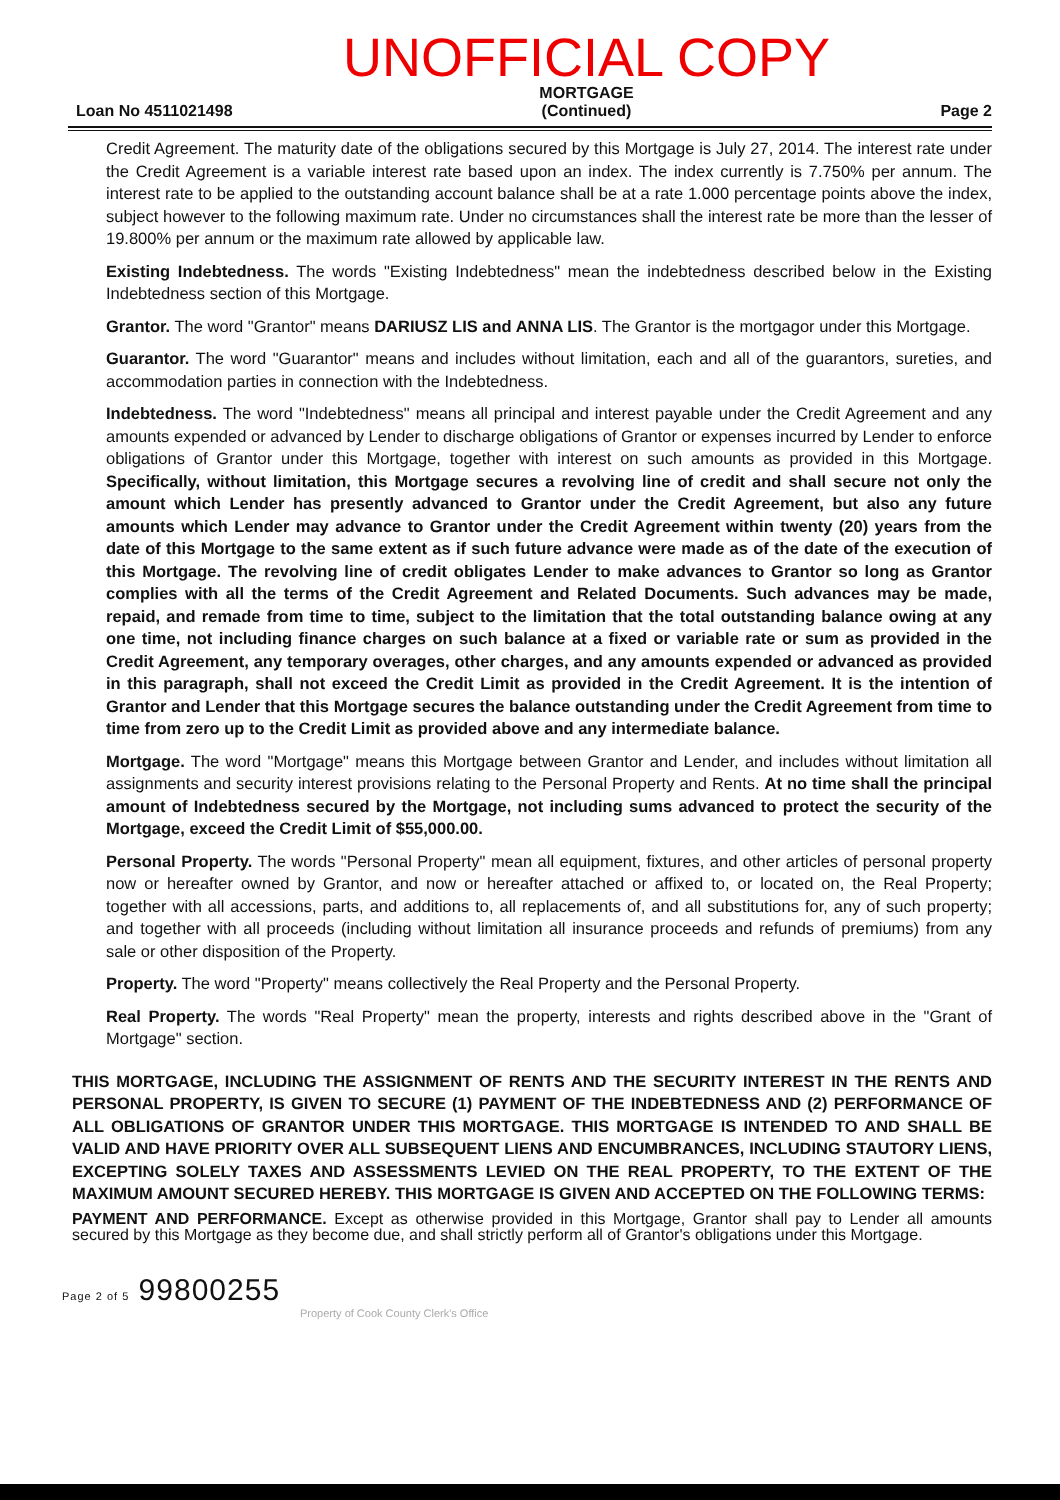Loan No 4511021498
UNOFFICIAL COPY
MORTGAGE
(Continued)
Page 2
Credit Agreement. The maturity date of the obligations secured by this Mortgage is July 27, 2014. The interest rate under the Credit Agreement is a variable interest rate based upon an index. The index currently is 7.750% per annum. The interest rate to be applied to the outstanding account balance shall be at a rate 1.000 percentage points above the index, subject however to the following maximum rate. Under no circumstances shall the interest rate be more than the lesser of 19.800% per annum or the maximum rate allowed by applicable law.
Existing Indebtedness. The words "Existing Indebtedness" mean the indebtedness described below in the Existing Indebtedness section of this Mortgage.
Grantor. The word "Grantor" means DARIUSZ LIS and ANNA LIS. The Grantor is the mortgagor under this Mortgage.
Guarantor. The word "Guarantor" means and includes without limitation, each and all of the guarantors, sureties, and accommodation parties in connection with the Indebtedness.
Indebtedness. The word "Indebtedness" means all principal and interest payable under the Credit Agreement and any amounts expended or advanced by Lender to discharge obligations of Grantor or expenses incurred by Lender to enforce obligations of Grantor under this Mortgage, together with interest on such amounts as provided in this Mortgage. Specifically, without limitation, this Mortgage secures a revolving line of credit and shall secure not only the amount which Lender has presently advanced to Grantor under the Credit Agreement, but also any future amounts which Lender may advance to Grantor under the Credit Agreement within twenty (20) years from the date of this Mortgage to the same extent as if such future advance were made as of the date of the execution of this Mortgage. The revolving line of credit obligates Lender to make advances to Grantor so long as Grantor complies with all the terms of the Credit Agreement and Related Documents. Such advances may be made, repaid, and remade from time to time, subject to the limitation that the total outstanding balance owing at any one time, not including finance charges on such balance at a fixed or variable rate or sum as provided in the Credit Agreement, any temporary overages, other charges, and any amounts expended or advanced as provided in this paragraph, shall not exceed the Credit Limit as provided in the Credit Agreement. It is the intention of Grantor and Lender that this Mortgage secures the balance outstanding under the Credit Agreement from time to time from zero up to the Credit Limit as provided above and any intermediate balance.
Mortgage. The word "Mortgage" means this Mortgage between Grantor and Lender, and includes without limitation all assignments and security interest provisions relating to the Personal Property and Rents. At no time shall the principal amount of Indebtedness secured by the Mortgage, not including sums advanced to protect the security of the Mortgage, exceed the Credit Limit of $55,000.00.
Personal Property. The words "Personal Property" mean all equipment, fixtures, and other articles of personal property now or hereafter owned by Grantor, and now or hereafter attached or affixed to, or located on, the Real Property; together with all accessions, parts, and additions to, all replacements of, and all substitutions for, any of such property; and together with all proceeds (including without limitation all insurance proceeds and refunds of premiums) from any sale or other disposition of the Property.
Property. The word "Property" means collectively the Real Property and the Personal Property.
Real Property. The words "Real Property" mean the property, interests and rights described above in the "Grant of Mortgage" section.
THIS MORTGAGE, INCLUDING THE ASSIGNMENT OF RENTS AND THE SECURITY INTEREST IN THE RENTS AND PERSONAL PROPERTY, IS GIVEN TO SECURE (1) PAYMENT OF THE INDEBTEDNESS AND (2) PERFORMANCE OF ALL OBLIGATIONS OF GRANTOR UNDER THIS MORTGAGE. THIS MORTGAGE IS INTENDED TO AND SHALL BE VALID AND HAVE PRIORITY OVER ALL SUBSEQUENT LIENS AND ENCUMBRANCES, INCLUDING STAUTORY LIENS, EXCEPTING SOLELY TAXES AND ASSESSMENTS LEVIED ON THE REAL PROPERTY, TO THE EXTENT OF THE MAXIMUM AMOUNT SECURED HEREBY. THIS MORTGAGE IS GIVEN AND ACCEPTED ON THE FOLLOWING TERMS:
PAYMENT AND PERFORMANCE. Except as otherwise provided in this Mortgage, Grantor shall pay to Lender all amounts secured by this Mortgage as they become due, and shall strictly perform all of Grantor's obligations under this Mortgage.
Page 2 of 5 99800255
Property of Cook County Clerk's Office